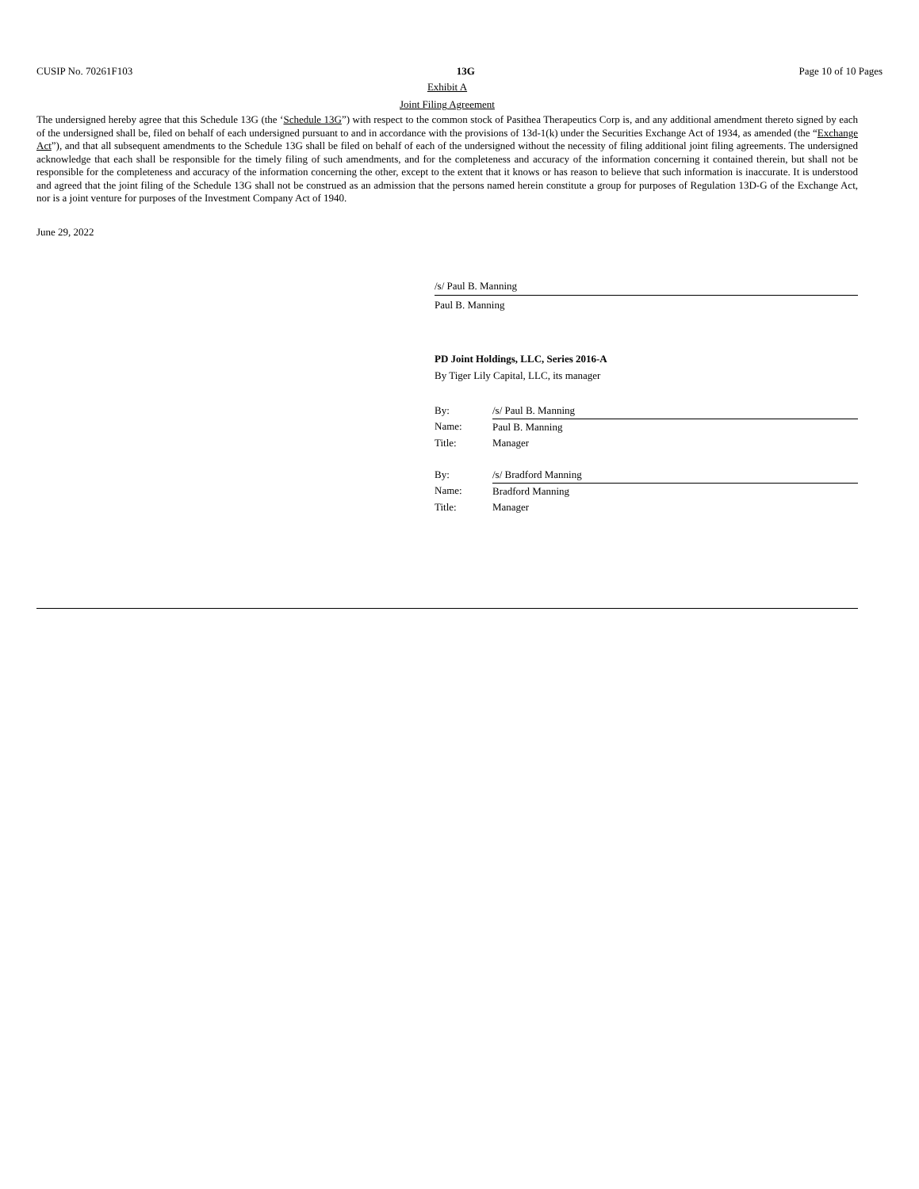CUSIP No. 70261F103 13G Page 10 of 10 Pages
Exhibit A
Joint Filing Agreement
The undersigned hereby agree that this Schedule 13G (the ‘Schedule 13G”) with respect to the common stock of Pasithea Therapeutics Corp is, and any additional amendment thereto signed by each of the undersigned shall be, filed on behalf of each undersigned pursuant to and in accordance with the provisions of 13d-1(k) under the Securities Exchange Act of 1934, as amended (the “Exchange Act”), and that all subsequent amendments to the Schedule 13G shall be filed on behalf of each of the undersigned without the necessity of filing additional joint filing agreements. The undersigned acknowledge that each shall be responsible for the timely filing of such amendments, and for the completeness and accuracy of the information concerning it contained therein, but shall not be responsible for the completeness and accuracy of the information concerning the other, except to the extent that it knows or has reason to believe that such information is inaccurate. It is understood and agreed that the joint filing of the Schedule 13G shall not be construed as an admission that the persons named herein constitute a group for purposes of Regulation 13D-G of the Exchange Act, nor is a joint venture for purposes of the Investment Company Act of 1940.
June 29, 2022
/s/ Paul B. Manning
Paul B. Manning
PD Joint Holdings, LLC, Series 2016-A
By Tiger Lily Capital, LLC, its manager
| By: | /s/ Paul B. Manning |
| Name: | Paul B. Manning |
| Title: | Manager |
| By: | /s/ Bradford Manning |
| Name: | Bradford Manning |
| Title: | Manager |